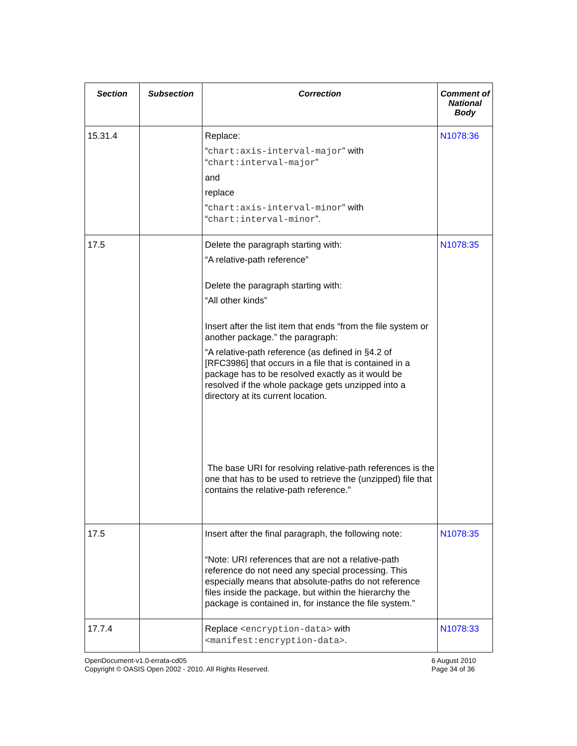| Section | Subsection | Correction | Comment of National Body |
| --- | --- | --- | --- |
| 15.31.4 | | Replace: “ chart:axis-interval-major ” with “ chart:interval-major ” and replace “ chart:axis-interval-minor ” with “ chart:interval-minor ”. | N1078:36 |
| 17.5 | | Delete the paragraph starting with: “A relative-path reference” Delete the paragraph starting with: “All other kinds” Insert after the list item that ends “from the file system or another package.” the paragraph: “A relative-path reference (as defined in §4.2 of [RFC3986] that occurs in a file that is contained in a package has to be resolved exactly as it would be resolved if the whole package gets unzipped into a directory at its current location. The base URI for resolving relative-path references is the one that has to be used to retrieve the (unzipped) file that contains the relative-path reference.” | N1078:35 |
| 17.5 | | Insert after the final paragraph, the following note: “Note: URI references that are not a relative-path reference do not need any special processing. This especially means that absolute-paths do not reference files inside the package, but within the hierarchy the package is contained in, for instance the file system.” | N1078:35 |
| 17.7.4 | | Replace <encryption-data> with <manifest:encryption-data> . | N1078:33 |
OpenDocument-v1.0-errata-cd05
Copyright © OASIS Open 2002 - 2010. All Rights Reserved.
6 August 2010
Page 34 of 36